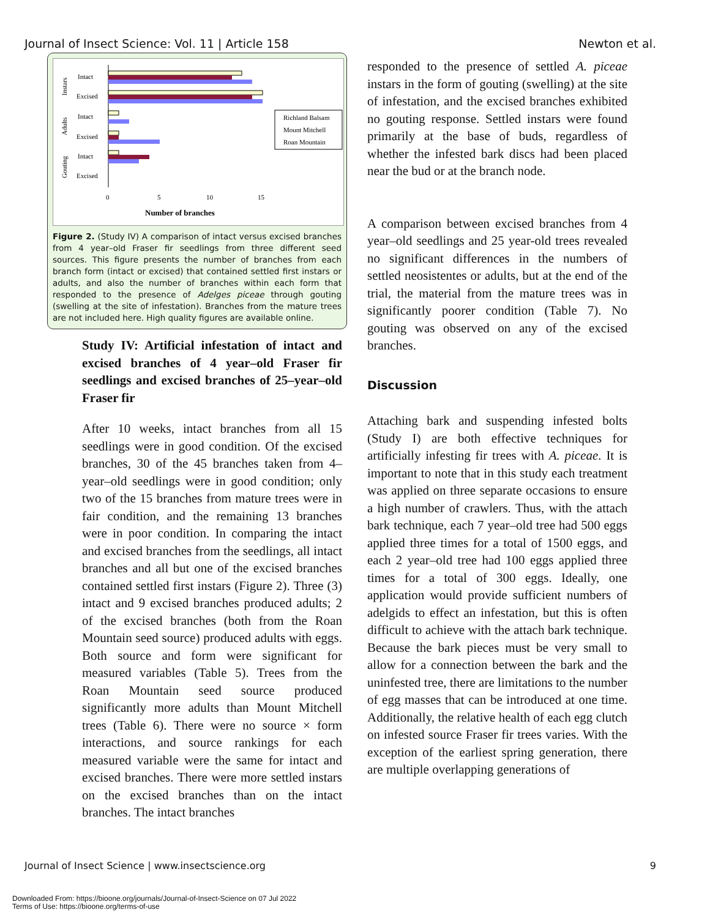Journal of Insect Science: Vol. 11 | Article 158 Newton et al.
Instars
Adults
Gouting
Intact
Excised
Intact
Excised
Intact
Excised
0
5
10
15
Number of branches
Richland Balsam
Mount Mitchell
Roan Mountain
Figure 2. (Study IV) A comparison of intact versus excised branches from 4 year–old Fraser fir seedlings from three different seed sources. This figure presents the number of branches from each branch form (intact or excised) that contained settled first instars or adults, and also the number of branches within each form that responded to the presence of Adelges piceae through gouting (swelling at the site of infestation). Branches from the mature trees are not included here. High quality figures are available online.
Study IV: Artificial infestation of intact and excised branches of 4 year–old Fraser fir seedlings and excised branches of 25–year–old Fraser fir
After 10 weeks, intact branches from all 15 seedlings were in good condition. Of the excised branches, 30 of the 45 branches taken from 4–year–old seedlings were in good condition; only two of the 15 branches from mature trees were in fair condition, and the remaining 13 branches were in poor condition. In comparing the intact and excised branches from the seedlings, all intact branches and all but one of the excised branches contained settled first instars (Figure 2). Three (3) intact and 9 excised branches produced adults; 2 of the excised branches (both from the Roan Mountain seed source) produced adults with eggs. Both source and form were significant for measured variables (Table 5). Trees from the Roan Mountain seed source produced significantly more adults than Mount Mitchell trees (Table 6). There were no source × form interactions, and source rankings for each measured variable were the same for intact and excised branches. There were more settled instars on the excised branches than on the intact branches. The intact branches
responded to the presence of settled A. piceae instars in the form of gouting (swelling) at the site of infestation, and the excised branches exhibited no gouting response. Settled instars were found primarily at the base of buds, regardless of whether the infested bark discs had been placed near the bud or at the branch node.
A comparison between excised branches from 4 year–old seedlings and 25 year-old trees revealed no significant differences in the numbers of settled neosistentes or adults, but at the end of the trial, the material from the mature trees was in significantly poorer condition (Table 7). No gouting was observed on any of the excised branches.
Discussion
Attaching bark and suspending infested bolts (Study I) are both effective techniques for artificially infesting fir trees with A. piceae. It is important to note that in this study each treatment was applied on three separate occasions to ensure a high number of crawlers. Thus, with the attach bark technique, each 7 year–old tree had 500 eggs applied three times for a total of 1500 eggs, and each 2 year–old tree had 100 eggs applied three times for a total of 300 eggs. Ideally, one application would provide sufficient numbers of adelgids to effect an infestation, but this is often difficult to achieve with the attach bark technique. Because the bark pieces must be very small to allow for a connection between the bark and the uninfested tree, there are limitations to the number of egg masses that can be introduced at one time. Additionally, the relative health of each egg clutch on infested source Fraser fir trees varies. With the exception of the earliest spring generation, there are multiple overlapping generations of
Journal of Insect Science | www.insectscience.org 9
Downloaded From: https://bioone.org/journals/Journal-of-Insect-Science on 07 Jul 2022
Terms of Use: https://bioone.org/terms-of-use